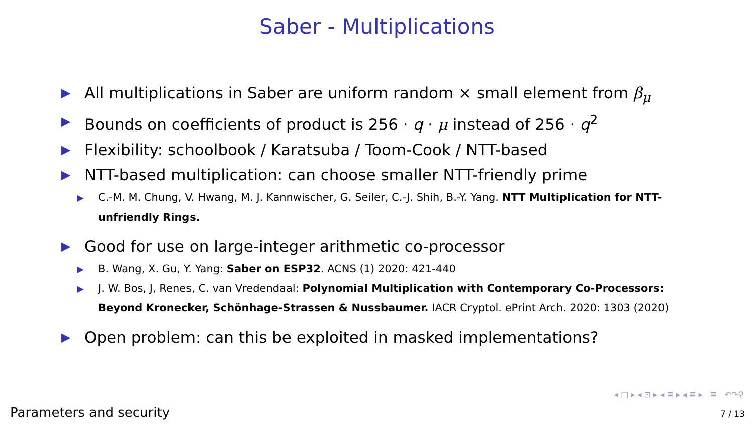Saber - Multiplications
▶ All multiplications in Saber are uniform random × small element from β<sub>μ</sub>
▶ Bounds on coefficients of product is 256 · q · μ instead of 256 · q<sup>2</sup>
▶ Flexibility: schoolbook / Karatsuba / Toom-Cook / NTT-based
▶
NTT-based multiplication: can choose smaller NTT-friendly prime
▶ C.-M. M. Chung, V. Hwang, M. J. Kannwischer, G. Seiler, C.-J. Shih, B.-Y. Yang. NTT Multiplication for NTT-unfriendly Rings.
▶
Good for use on large-integer arithmetic co-processor
▶ B. Wang, X. Gu, Y. Yang: Saber on ESP32. ACNS (1) 2020: 421-440
▶ J. W. Bos, J, Renes, C. van Vredendaal: Polynomial Multiplication with Contemporary Co-Processors: Beyond Kronecker, Schönhage-Strassen & Nussbaumer. IACR Cryptol. ePrint Arch. 2020: 1303 (2020)
▶ Open problem: can this be exploited in masked implementations?
◂ □ ▸ ◂ ⊡ ▸ ◂ ≣ ▸ ◂ ≣ ▸ ≣ ↶↷⚲
Parameters and security 7 / 13